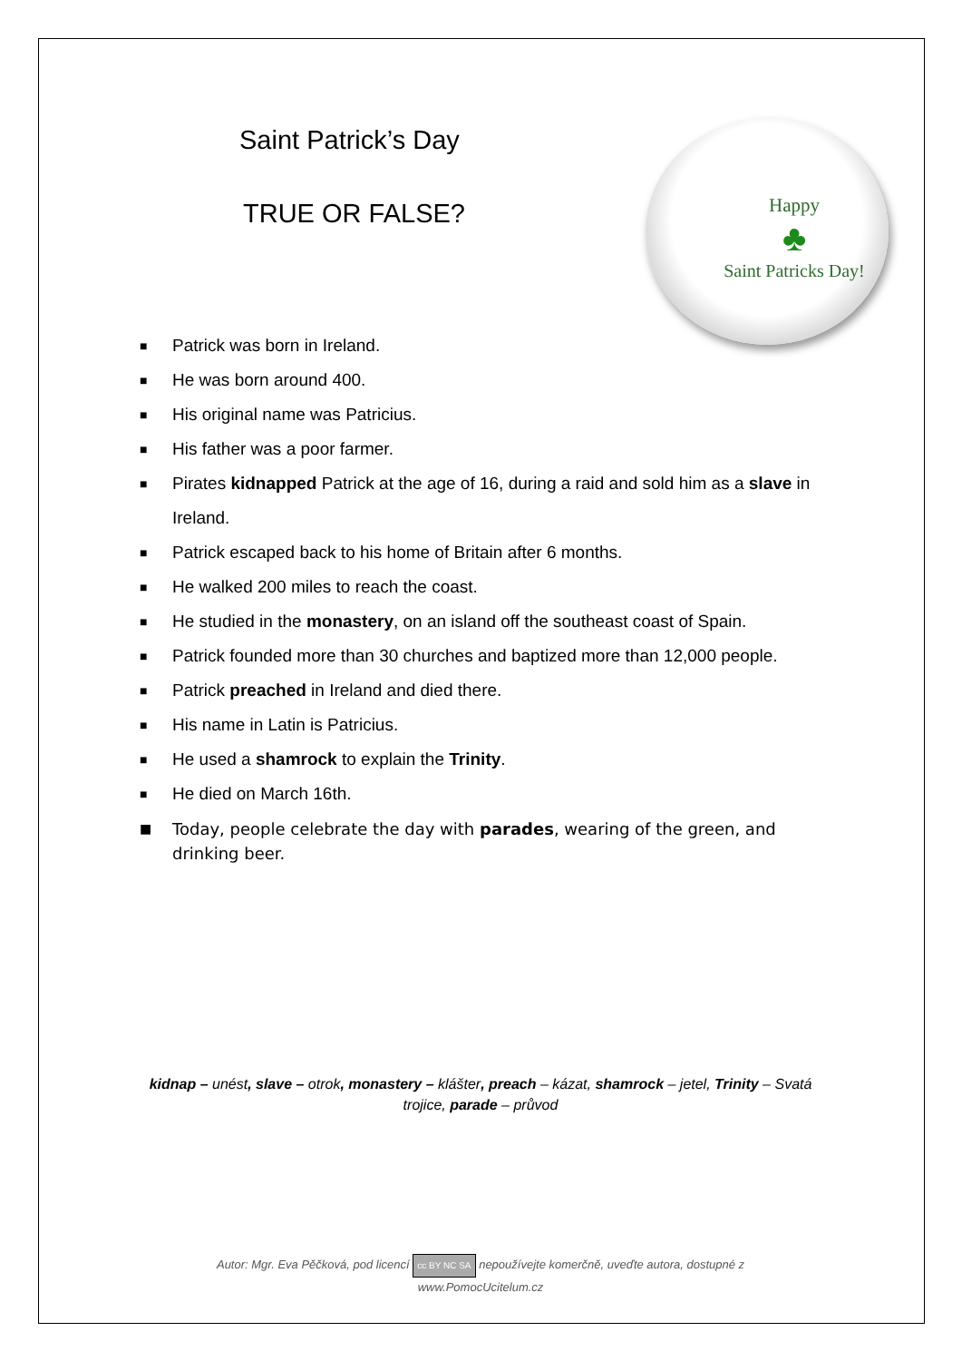Happy
♣
Saint Patricks Day!
Saint Patrick’s Day
TRUE OR FALSE?
■ Patrick was born in Ireland.
■ He was born around 400.
■ His original name was Patricius.
■ His father was a poor farmer.
■ Pirates kidnapped Patrick at the age of 16, during a raid and sold him as a slave in Ireland.
■ Patrick escaped back to his home of Britain after 6 months.
■ He walked 200 miles to reach the coast.
■ He studied in the monastery, on an island off the southeast coast of Spain.
■ Patrick founded more than 30 churches and baptized more than 12,000 people.
■ Patrick preached in Ireland and died there.
■ His name in Latin is Patricius.
■ He used a shamrock to explain the Trinity.
■ He died on March 16th.
■ Today, people celebrate the day with parades, wearing of the green, and drinking beer.
kidnap – unést, slave – otrok, monastery – klášter, preach – kázat, shamrock – jetel, Trinity – Svatá trojice, parade – průvod
Autor: Mgr. Eva Pěčková, pod licencí cc BY NC SA nepoužívejte komerčně, uveďte autora, dostupné z
www.PomocUcitelum.cz